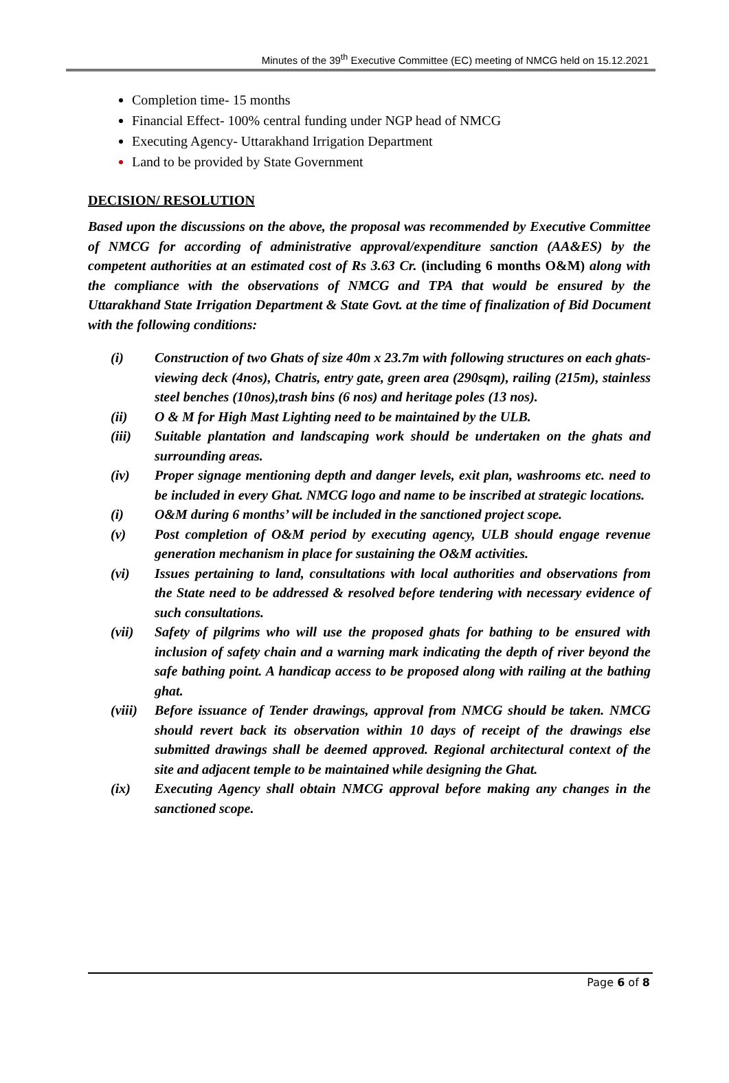Minutes of the 39<sup>th</sup> Executive Committee (EC) meeting of NMCG held on 15.12.2021
Completion time- 15 months
Financial Effect- 100% central funding under NGP head of NMCG
Executing Agency- Uttarakhand Irrigation Department
Land to be provided by State Government
DECISION/ RESOLUTION
Based upon the discussions on the above, the proposal was recommended by Executive Committee of NMCG for according of administrative approval/expenditure sanction (AA&ES) by the competent authorities at an estimated cost of Rs 3.63 Cr. (including 6 months O&M) along with the compliance with the observations of NMCG and TPA that would be ensured by the Uttarakhand State Irrigation Department & State Govt. at the time of finalization of Bid Document with the following conditions:
(i) Construction of two Ghats of size 40m x 23.7m with following structures on each ghats- viewing deck (4nos), Chatris, entry gate, green area (290sqm), railing (215m), stainless steel benches (10nos),trash bins (6 nos) and heritage poles (13 nos).
(ii) O & M for High Mast Lighting need to be maintained by the ULB.
(iii) Suitable plantation and landscaping work should be undertaken on the ghats and surrounding areas.
(iv) Proper signage mentioning depth and danger levels, exit plan, washrooms etc. need to be included in every Ghat. NMCG logo and name to be inscribed at strategic locations.
(i) O&M during 6 months’ will be included in the sanctioned project scope.
(v) Post completion of O&M period by executing agency, ULB should engage revenue generation mechanism in place for sustaining the O&M activities.
(vi) Issues pertaining to land, consultations with local authorities and observations from the State need to be addressed & resolved before tendering with necessary evidence of such consultations.
(vii) Safety of pilgrims who will use the proposed ghats for bathing to be ensured with inclusion of safety chain and a warning mark indicating the depth of river beyond the safe bathing point. A handicap access to be proposed along with railing at the bathing ghat.
(viii) Before issuance of Tender drawings, approval from NMCG should be taken. NMCG should revert back its observation within 10 days of receipt of the drawings else submitted drawings shall be deemed approved. Regional architectural context of the site and adjacent temple to be maintained while designing the Ghat.
(ix) Executing Agency shall obtain NMCG approval before making any changes in the sanctioned scope.
Page 6 of 8